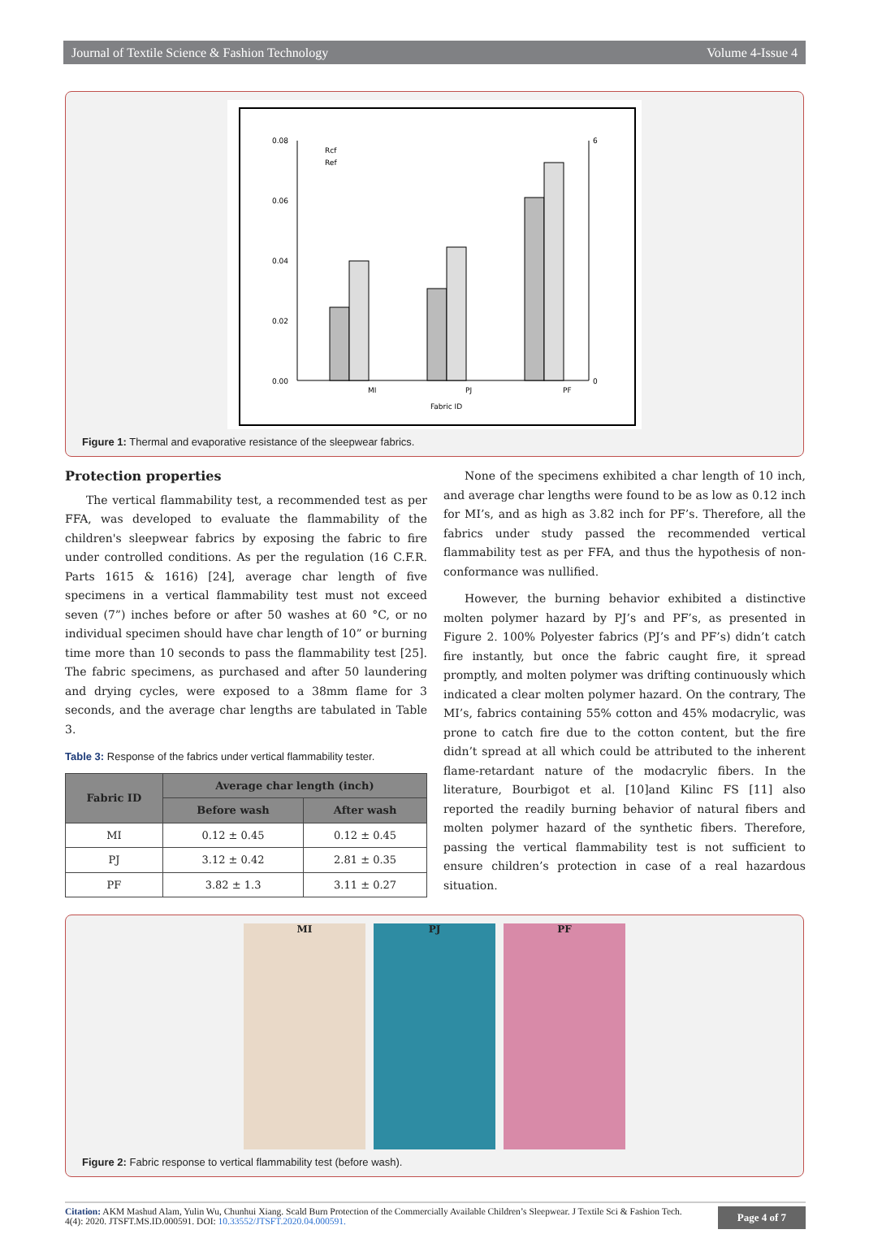Journal of Textile Science & Fashion Technology Volume 4-Issue 4
0.08
0.06
0.04
0.02
0.00
6
0
MI
PJ
PF
Fabric ID
Rcf
Ref
Figure 1: Thermal and evaporative resistance of the sleepwear fabrics.
Protection properties
The vertical flammability test, a recommended test as per FFA, was developed to evaluate the flammability of the children's sleepwear fabrics by exposing the fabric to fire under controlled conditions. As per the regulation (16 C.F.R. Parts 1615 & 1616) [24], average char length of five specimens in a vertical flammability test must not exceed seven (7”) inches before or after 50 washes at 60 °C, or no individual specimen should have char length of 10” or burning time more than 10 seconds to pass the flammability test [25]. The fabric specimens, as purchased and after 50 laundering and drying cycles, were exposed to a 38mm flame for 3 seconds, and the average char lengths are tabulated in Table 3.
Table 3: Response of the fabrics under vertical flammability tester.
| Fabric ID | Average char length (inch) | |
| --- | --- | --- |
| | Before wash | After wash |
| MI | 0.12 ± 0.45 | 0.12 ± 0.45 |
| PJ | 3.12 ± 0.42 | 2.81 ± 0.35 |
| PF | 3.82 ± 1.3 | 3.11 ± 0.27 |
None of the specimens exhibited a char length of 10 inch, and average char lengths were found to be as low as 0.12 inch for MI’s, and as high as 3.82 inch for PF’s. Therefore, all the fabrics under study passed the recommended vertical flammability test as per FFA, and thus the hypothesis of non-conformance was nullified.
However, the burning behavior exhibited a distinctive molten polymer hazard by PJ’s and PF’s, as presented in Figure 2. 100% Polyester fabrics (PJ’s and PF’s) didn’t catch fire instantly, but once the fabric caught fire, it spread promptly, and molten polymer was drifting continuously which indicated a clear molten polymer hazard. On the contrary, The MI’s, fabrics containing 55% cotton and 45% modacrylic, was prone to catch fire due to the cotton content, but the fire didn’t spread at all which could be attributed to the inherent flame-retardant nature of the modacrylic fibers. In the literature, Bourbigot et al. [10]and Kilinc FS [11] also reported the readily burning behavior of natural fibers and molten polymer hazard of the synthetic fibers. Therefore, passing the vertical flammability test is not sufficient to ensure children’s protection in case of a real hazardous situation.
MI PJ PF
Figure 2: Fabric response to vertical flammability test (before wash).
Citation: AKM Mashud Alam, Yulin Wu, Chunhui Xiang. Scald Burn Protection of the Commercially Available Children’s Sleepwear. J Textile Sci & Fashion Tech. 4(4): 2020. JTSFT.MS.ID.000591. DOI: 10.33552/JTSFT.2020.04.000591.
Page 4 of 7